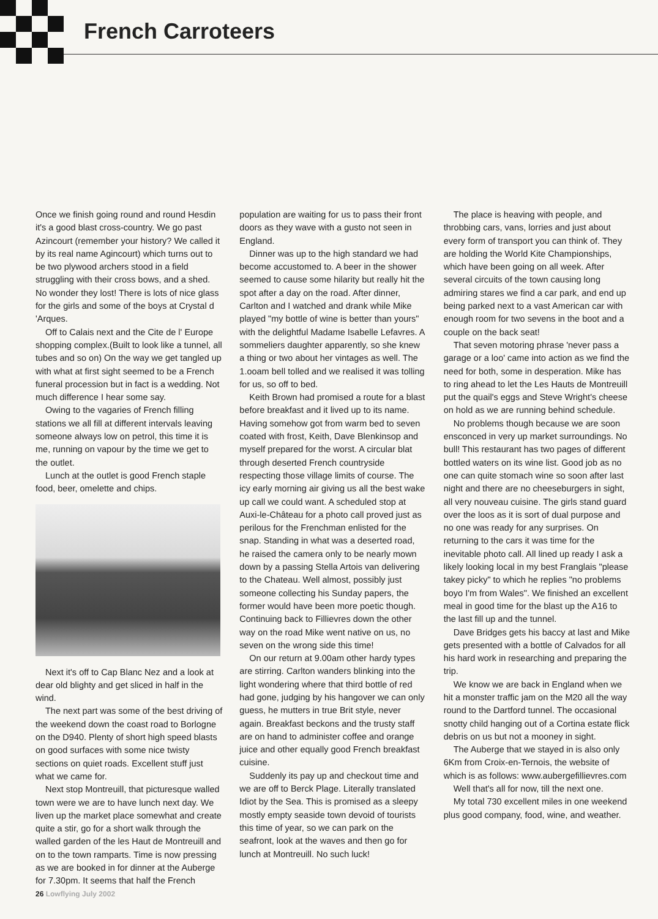French Carroteers
Once we finish going round and round Hesdin it's a good blast cross-country. We go past Azincourt (remember your history? We called it by its real name Agincourt) which turns out to be two plywood archers stood in a field struggling with their cross bows, and a shed. No wonder they lost! There is lots of nice glass for the girls and some of the boys at Crystal d 'Arques.
Off to Calais next and the Cite de l' Europe shopping complex.(Built to look like a tunnel, all tubes and so on) On the way we get tangled up with what at first sight seemed to be a French funeral procession but in fact is a wedding. Not much difference I hear some say.
Owing to the vagaries of French filling stations we all fill at different intervals leaving someone always low on petrol, this time it is me, running on vapour by the time we get to the outlet.
Lunch at the outlet is good French staple food, beer, omelette and chips.
Next it's off to Cap Blanc Nez and a look at dear old blighty and get sliced in half in the wind.
The next part was some of the best driving of the weekend down the coast road to Borlogne on the D940. Plenty of short high speed blasts on good surfaces with some nice twisty sections on quiet roads. Excellent stuff just what we came for.
Next stop Montreuill, that picturesque walled town were we are to have lunch next day. We liven up the market place somewhat and create quite a stir, go for a short walk through the walled garden of the les Haut de Montreuill and on to the town ramparts. Time is now pressing as we are booked in for dinner at the Auberge for 7.30pm. It seems that half the French
population are waiting for us to pass their front doors as they wave with a gusto not seen in England.
Dinner was up to the high standard we had become accustomed to. A beer in the shower seemed to cause some hilarity but really hit the spot after a day on the road. After dinner, Carlton and I watched and drank while Mike played "my bottle of wine is better than yours" with the delightful Madame Isabelle Lefavres. A sommeliers daughter apparently, so she knew a thing or two about her vintages as well. The 1.ooam bell tolled and we realised it was tolling for us, so off to bed.
Keith Brown had promised a route for a blast before breakfast and it lived up to its name. Having somehow got from warm bed to seven coated with frost, Keith, Dave Blenkinsop and myself prepared for the worst. A circular blat through deserted French countryside respecting those village limits of course. The icy early morning air giving us all the best wake up call we could want. A scheduled stop at Auxi-le-Château for a photo call proved just as perilous for the Frenchman enlisted for the snap. Standing in what was a deserted road, he raised the camera only to be nearly mown down by a passing Stella Artois van delivering to the Chateau. Well almost, possibly just someone collecting his Sunday papers, the former would have been more poetic though. Continuing back to Fillievres down the other way on the road Mike went native on us, no seven on the wrong side this time!
On our return at 9.00am other hardy types are stirring. Carlton wanders blinking into the light wondering where that third bottle of red had gone, judging by his hangover we can only guess, he mutters in true Brit style, never again. Breakfast beckons and the trusty staff are on hand to administer coffee and orange juice and other equally good French breakfast cuisine.
Suddenly its pay up and checkout time and we are off to Berck Plage. Literally translated Idiot by the Sea. This is promised as a sleepy mostly empty seaside town devoid of tourists this time of year, so we can park on the seafront, look at the waves and then go for lunch at Montreuill. No such luck!
The place is heaving with people, and throbbing cars, vans, lorries and just about every form of transport you can think of. They are holding the World Kite Championships, which have been going on all week. After several circuits of the town causing long admiring stares we find a car park, and end up being parked next to a vast American car with enough room for two sevens in the boot and a couple on the back seat!
That seven motoring phrase 'never pass a garage or a loo' came into action as we find the need for both, some in desperation. Mike has to ring ahead to let the Les Hauts de Montreuill put the quail's eggs and Steve Wright's cheese on hold as we are running behind schedule.
No problems though because we are soon ensconced in very up market surroundings. No bull! This restaurant has two pages of different bottled waters on its wine list. Good job as no one can quite stomach wine so soon after last night and there are no cheeseburgers in sight, all very nouveau cuisine. The girls stand guard over the loos as it is sort of dual purpose and no one was ready for any surprises. On returning to the cars it was time for the inevitable photo call. All lined up ready I ask a likely looking local in my best Franglais "please takey picky" to which he replies "no problems boyo I'm from Wales". We finished an excellent meal in good time for the blast up the A16 to the last fill up and the tunnel.
Dave Bridges gets his baccy at last and Mike gets presented with a bottle of Calvados for all his hard work in researching and preparing the trip.
We know we are back in England when we hit a monster traffic jam on the M20 all the way round to the Dartford tunnel. The occasional snotty child hanging out of a Cortina estate flick debris on us but not a mooney in sight.
The Auberge that we stayed in is also only 6Km from Croix-en-Ternois, the website of which is as follows: www.aubergefillievres.com
Well that's all for now, till the next one.
My total 730 excellent miles in one weekend plus good company, food, wine, and weather.
26 Lowflying July 2002